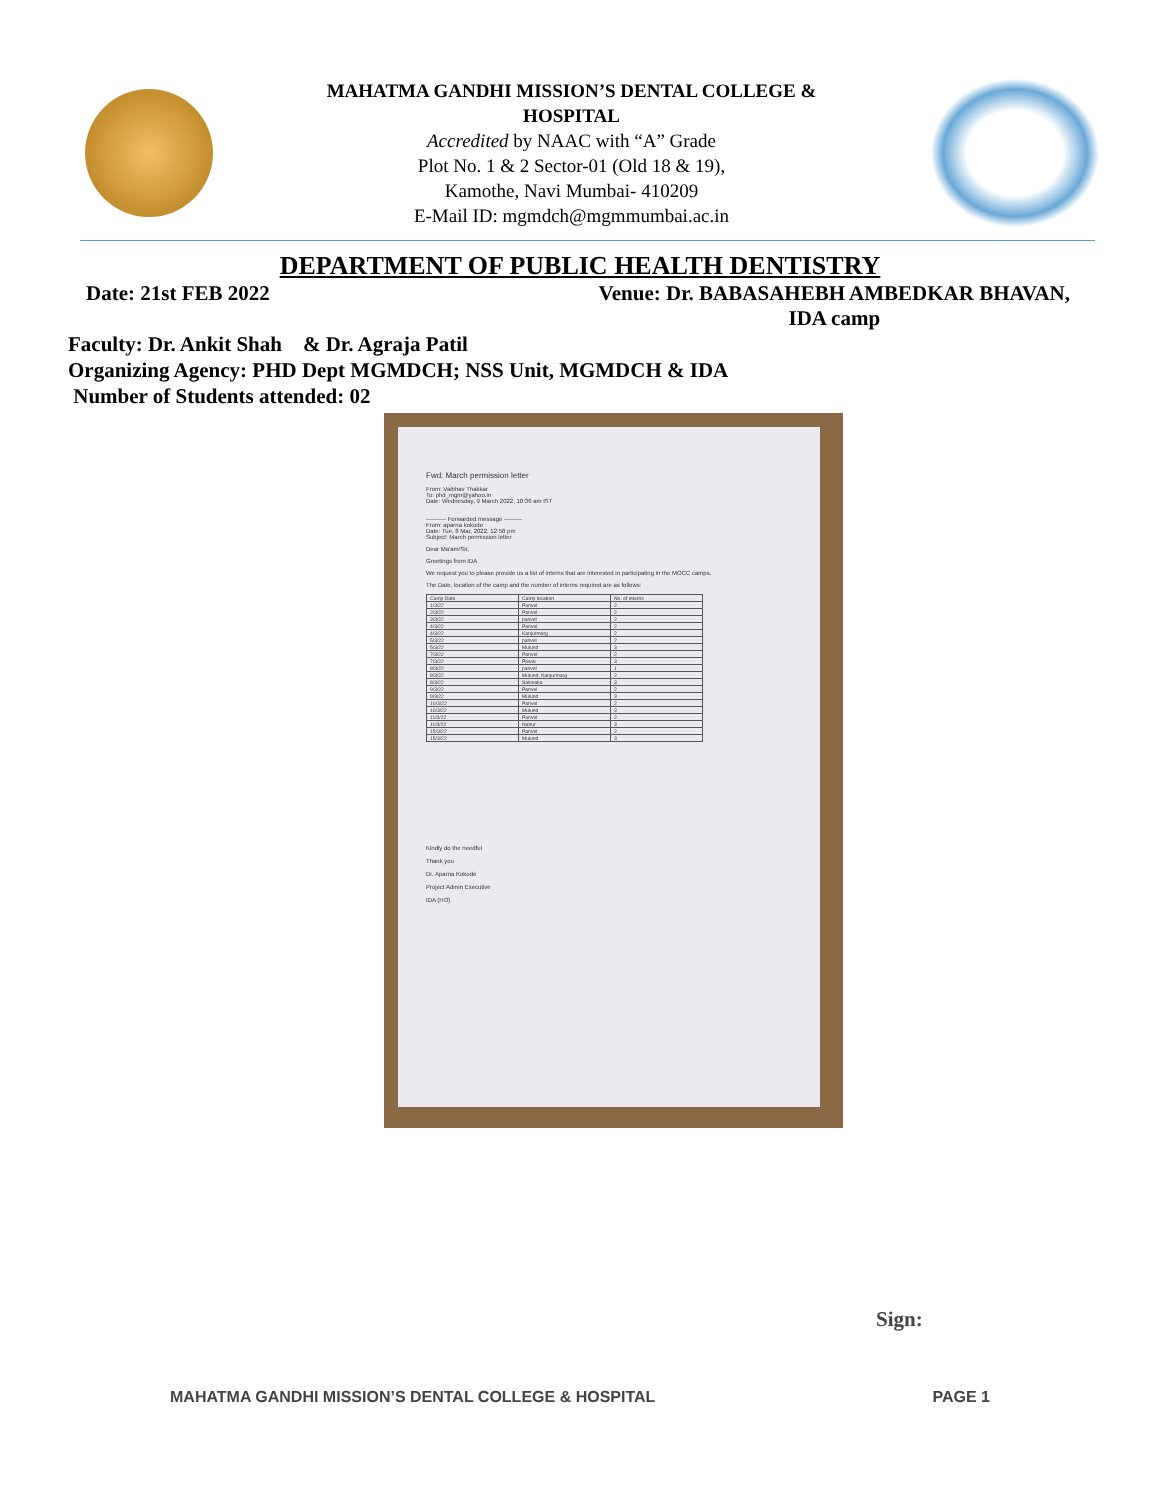MAHATMA GANDHI MISSION’S DENTAL COLLEGE &
HOSPITAL
Accredited by NAAC with “A” Grade
Plot No. 1 & 2 Sector-01 (Old 18 & 19),
Kamothe, Navi Mumbai- 410209
E-Mail ID: mgmdch@mgmmumbai.ac.in
DEPARTMENT OF PUBLIC HEALTH DENTISTRY
Date: 21st FEB 2022 Venue: Dr. BABASAHEBH AMBEDKAR BHAVAN,
IDA camp
Faculty: Dr. Ankit Shah & Dr. Agraja Patil
Organizing Agency: PHD Dept MGMDCH; NSS Unit, MGMDCH & IDA
Number of Students attended: 02
Fwd: March permission letter
From: Vaibhav Thakkar
To: phd_mgm@yahoo.in
Date: Wednesday, 9 March 2022, 10:36 am IST
---------- Forwarded message ---------
From: aparna kokode
Date: Tue, 8 Mar, 2022, 12:58 pm
Subject: March permission letter
Dear Ma'am/Sir,
Greetings from IDA
We request you to please provide us a list of interns that are interested in participating in the MOCC camps.
The Date, location of the camp and the number of interns required are as follows:
| Camp Date | Camp location | No. of interns |
| --- | --- | --- |
| 1/3/22 | Panvel | 2 |
| 2/3/22 | Panvel | 2 |
| 3/3/22 | panvel | 2 |
| 4/3/22 | Panvel | 2 |
| 4/3/22 | Kanjurmarg | 2 |
| 5/3/22 | panvel | 2 |
| 5/3/22 | Mulund | 3 |
| 7/3/22 | Panvel | 2 |
| 7/3/22 | Powai | 3 |
| 8/3/22 | panvel | 1 |
| 8/3/22 | Mulund, Kanjurmarg | 2 |
| 8/3/22 | Sakinaka | 3 |
| 9/3/22 | Panvel | 2 |
| 9/3/22 | Mulund | 3 |
| 10/3/22 | Panvel | 2 |
| 10/3/22 | Mulund | 3 |
| 11/3/22 | Panvel | 2 |
| 11/3/22 | Nahur | 3 |
| 15/3/22 | Panvel | 2 |
| 15/3/22 | Mulund | 3 |
Kindly do the needful
Thank you
Dr. Aparna Kokode
Project Admin Executive
IDA (HO)
Sign:
MAHATMA GANDHI MISSION’S DENTAL COLLEGE & HOSPITAL PAGE 1